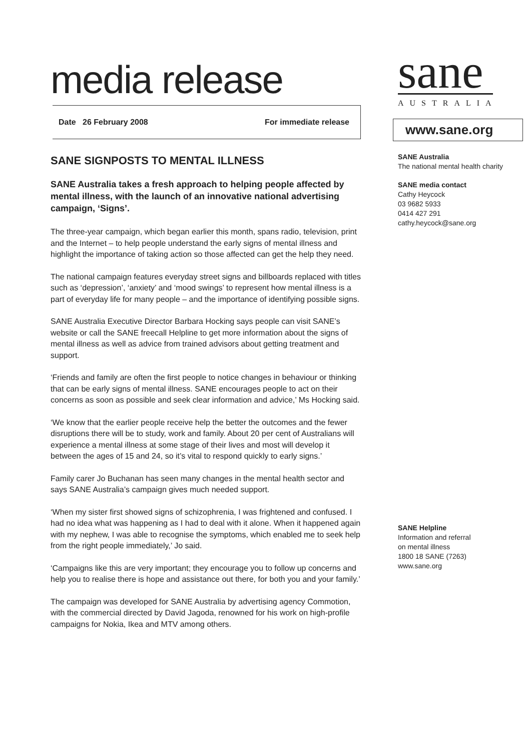media release
Date 26 February 2008 For immediate release
SANE SIGNPOSTS TO MENTAL ILLNESS
SANE Australia takes a fresh approach to helping people affected by mental illness, with the launch of an innovative national advertising campaign, ‘Signs’.
The three-year campaign, which began earlier this month, spans radio, television, print and the Internet – to help people understand the early signs of mental illness and highlight the importance of taking action so those affected can get the help they need.
The national campaign features everyday street signs and billboards replaced with titles such as ‘depression’, ‘anxiety’ and ‘mood swings’ to represent how mental illness is a part of everyday life for many people – and the importance of identifying possible signs.
SANE Australia Executive Director Barbara Hocking says people can visit SANE’s website or call the SANE freecall Helpline to get more information about the signs of mental illness as well as advice from trained advisors about getting treatment and support.
‘Friends and family are often the first people to notice changes in behaviour or thinking that can be early signs of mental illness. SANE encourages people to act on their concerns as soon as possible and seek clear information and advice,’ Ms Hocking said.
‘We know that the earlier people receive help the better the outcomes and the fewer disruptions there will be to study, work and family. About 20 per cent of Australians will experience a mental illness at some stage of their lives and most will develop it between the ages of 15 and 24, so it’s vital to respond quickly to early signs.’
Family carer Jo Buchanan has seen many changes in the mental health sector and says SANE Australia’s campaign gives much needed support.
‘When my sister first showed signs of schizophrenia, I was frightened and confused. I had no idea what was happening as I had to deal with it alone. When it happened again with my nephew, I was able to recognise the symptoms, which enabled me to seek help from the right people immediately,’ Jo said.
‘Campaigns like this are very important; they encourage you to follow up concerns and help you to realise there is hope and assistance out there, for both you and your family.’
The campaign was developed for SANE Australia by advertising agency Commotion, with the commercial directed by David Jagoda, renowned for his work on high-profile campaigns for Nokia, Ikea and MTV among others.
sane
AUSTRALIA
www.sane.org
SANE Australia
The national mental health charity
SANE media contact
Cathy Heycock
03 9682 5933
0414 427 291
cathy.heycock@sane.org
SANE Helpline
Information and referral
on mental illness
1800 18 SANE (7263)
www.sane.org